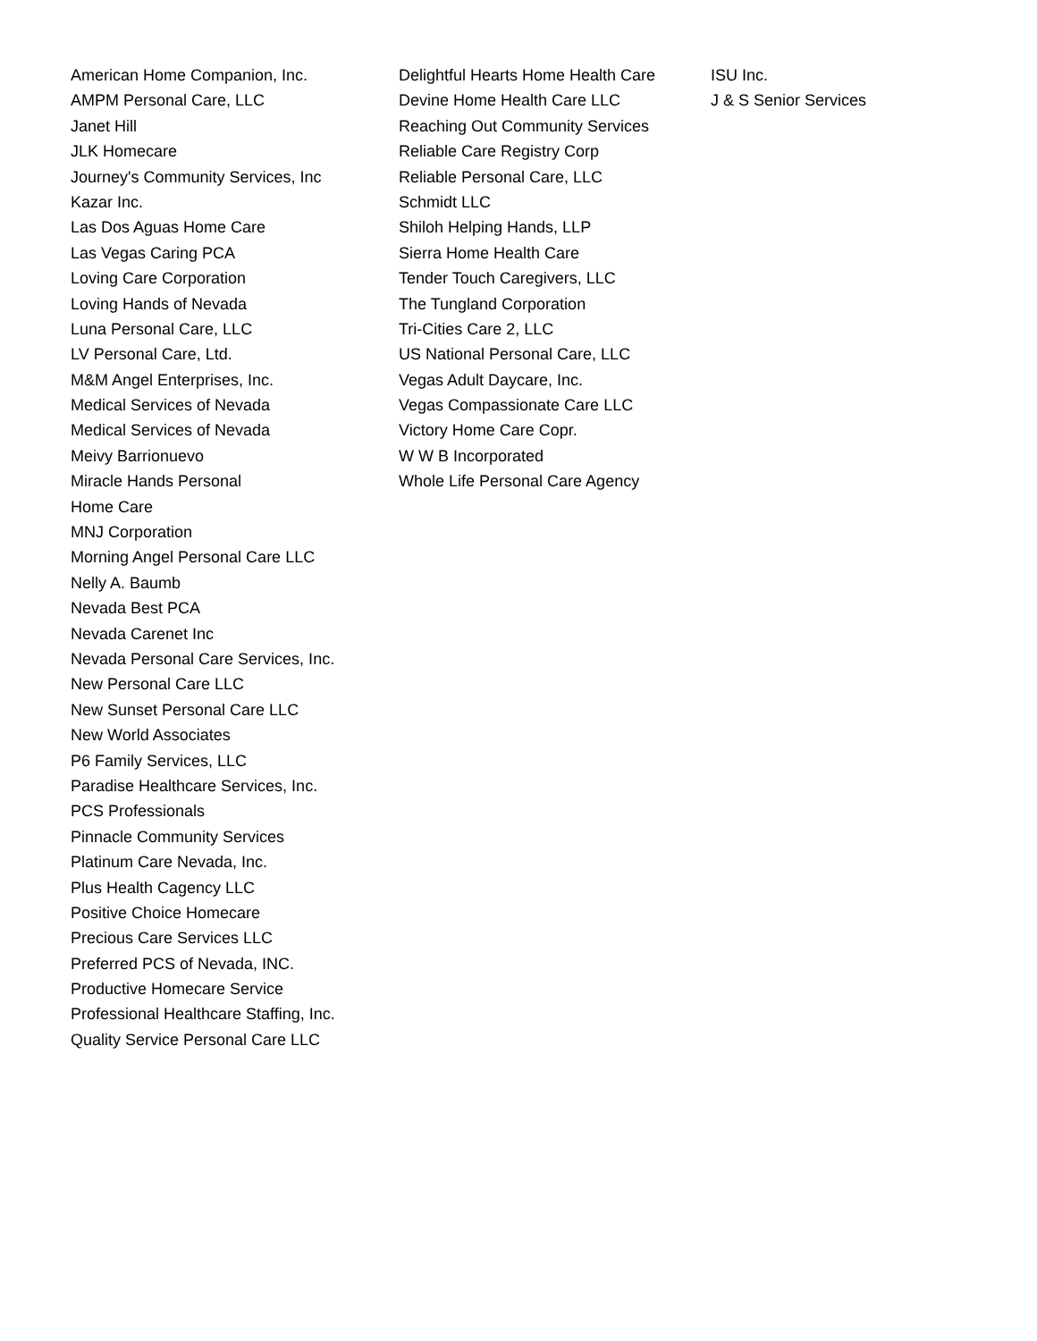American Home Companion, Inc.
AMPM Personal Care, LLC
Janet Hill
JLK Homecare
Journey's Community Services, Inc
Kazar Inc.
Las Dos Aguas Home Care
Las Vegas Caring PCA
Loving Care Corporation
Loving Hands of Nevada
Luna Personal Care, LLC
LV Personal Care, Ltd.
M&M Angel Enterprises, Inc.
Medical Services of Nevada
Medical Services of Nevada
Meivy Barrionuevo
Miracle Hands Personal
Home Care
MNJ Corporation
Morning Angel Personal Care LLC
Nelly A. Baumb
Nevada Best PCA
Nevada Carenet Inc
Nevada Personal Care Services, Inc.
New Personal Care LLC
New Sunset Personal Care LLC
New World Associates
P6 Family Services, LLC
Paradise Healthcare Services, Inc.
PCS Professionals
Pinnacle Community Services
Platinum Care Nevada, Inc.
Plus Health Cagency LLC
Positive Choice Homecare
Precious Care Services LLC
Preferred PCS of Nevada, INC.
Productive Homecare Service
Professional Healthcare Staffing, Inc.
Quality Service Personal Care LLC
Delightful Hearts Home Health Care
Devine Home Health Care LLC
Reaching Out Community Services
Reliable Care Registry Corp
Reliable Personal Care, LLC
Schmidt LLC
Shiloh Helping Hands, LLP
Sierra Home Health Care
Tender Touch Caregivers, LLC
The Tungland Corporation
Tri-Cities Care 2, LLC
US National Personal Care, LLC
Vegas Adult Daycare, Inc.
Vegas Compassionate Care LLC
Victory Home Care Copr.
W W B Incorporated
Whole Life Personal Care Agency
ISU Inc.
J & S Senior Services